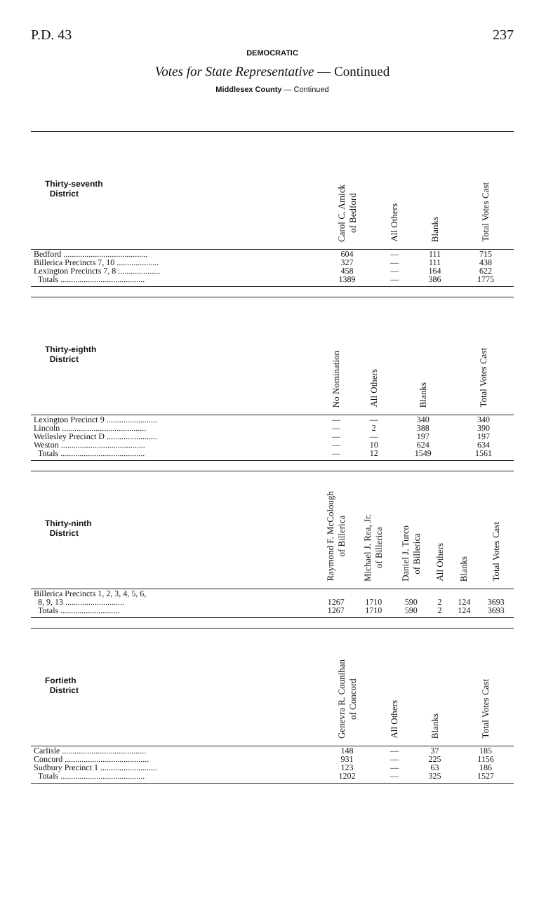P.D. 43 237
DEMOCRATIC
Votes for State Representative — Continued
Middlesex County — Continued
| Thirty-seventh District | Carol C. Amick of Bedford | All Others | Blanks | Total Votes Cast |
| --- | --- | --- | --- | --- |
| Bedford ........................................ | 604 | — | 111 | 715 |
| Billerica Precincts 7, 10 .................... | 327 | — | 111 | 438 |
| Lexington Precincts 7, 8 .................... | 458 | — | 164 | 622 |
| Totals ........................................ | 1389 | — | 386 | 1775 |
| Thirty-eighth District | No Nomination | All Others | Blanks | Total Votes Cast |
| --- | --- | --- | --- | --- |
| Lexington Precinct 9 ........................ | — | — | 340 | 340 |
| Lincoln ........................................ | — | 2 | 388 | 390 |
| Wellesley Precinct D ........................ | — | — | 197 | 197 |
| Weston ........................................ | — | 10 | 624 | 634 |
| Totals ........................................ | — | 12 | 1549 | 1561 |
| Thirty-ninth District | Raymond F. McColough of Billerica | Michael J. Rea, Jr. of Billerica | Daniel J. Turco of Billerica | All Others | Blanks | Total Votes Cast |
| --- | --- | --- | --- | --- | --- | --- |
| Billerica Precincts 1, 2, 3, 4, 5, 6, | | | | | | |
| 8, 9, 13 ............................ | 1267 | 1710 | 590 | 2 | 124 | 3693 |
| Totals ............................ | 1267 | 1710 | 590 | 2 | 124 | 3693 |
| Fortieth District | Genevra R. Counihan of Concord | All Others | Blanks | Total Votes Cast |
| --- | --- | --- | --- | --- |
| Carlisle ........................................ | 148 | — | 37 | 185 |
| Concord ........................................ | 931 | — | 225 | 1156 |
| Sudbury Precinct 1 ........................... | 123 | — | 63 | 186 |
| Totals ........................................ | 1202 | — | 325 | 1527 |